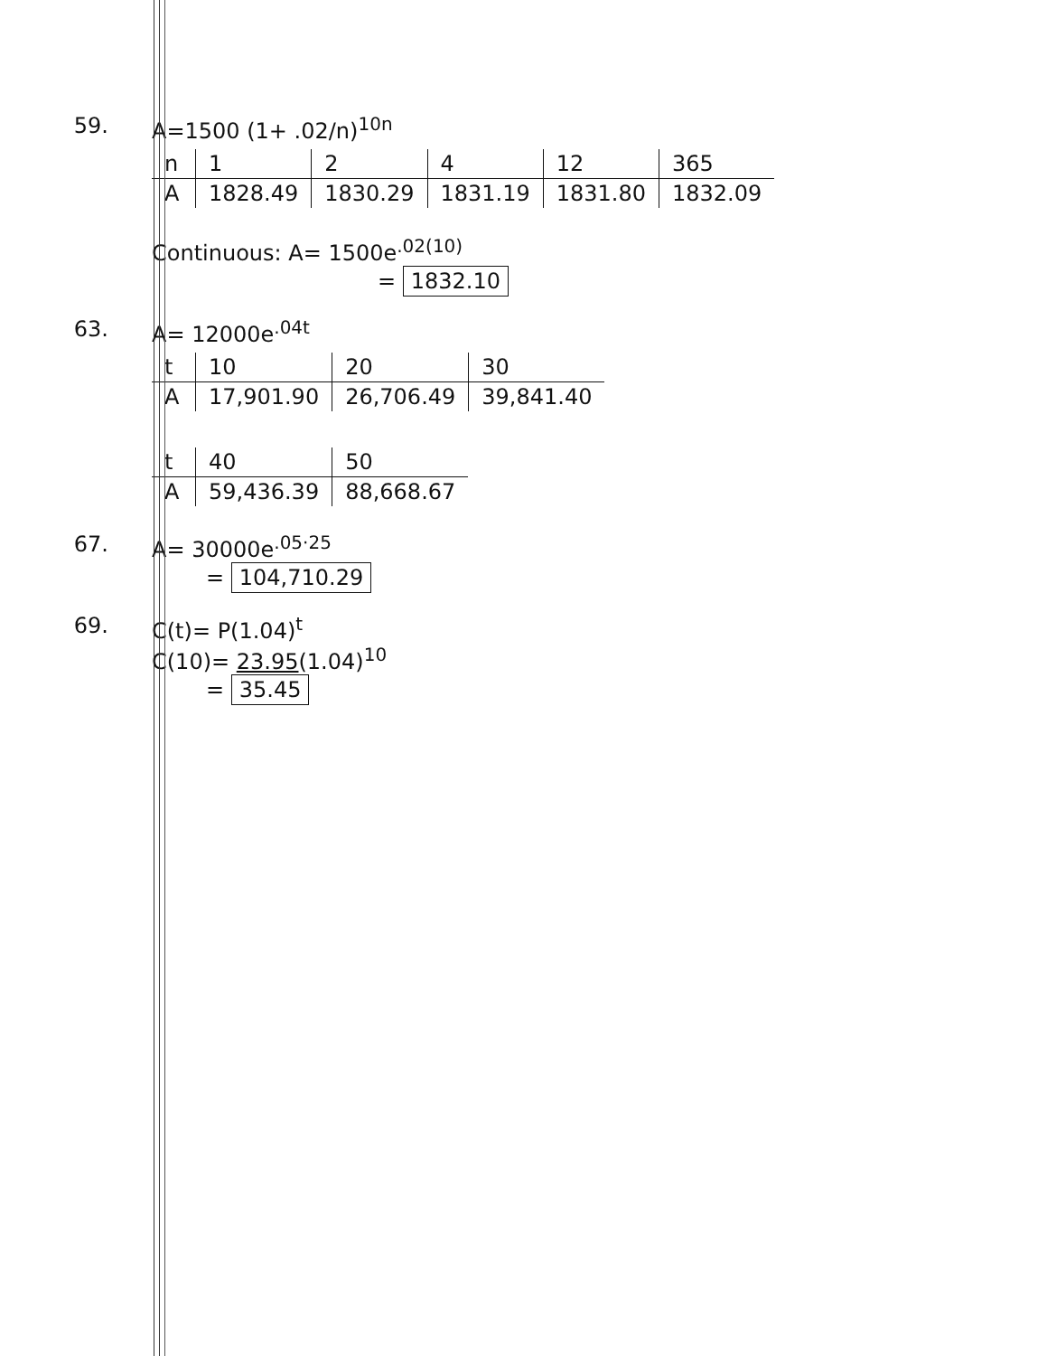59. A=1500 (1+ .02/n)<sup>10n</sup>
| n | 1 | 2 | 4 | 12 | 365 |
| A | 1828.49 | 1830.29 | 1831.19 | 1831.80 | 1832.09 |
Continuous: A= 1500e<sup>.02(10)</sup>
= 1832.10
63. A= 12000e<sup>.04t</sup>
| t | 10 | 20 | 30 |
| A | 17,901.90 | 26,706.49 | 39,841.40 |
| t | 40 | 50 |
| A | 59,436.39 | 88,668.67 |
67. A= 30000e<sup>.05·25</sup>
= 104,710.29
69. C(t)= P(1.04)<sup>t</sup>
C(10)= 23.95(1.04)<sup>10</sup>
= 35.45